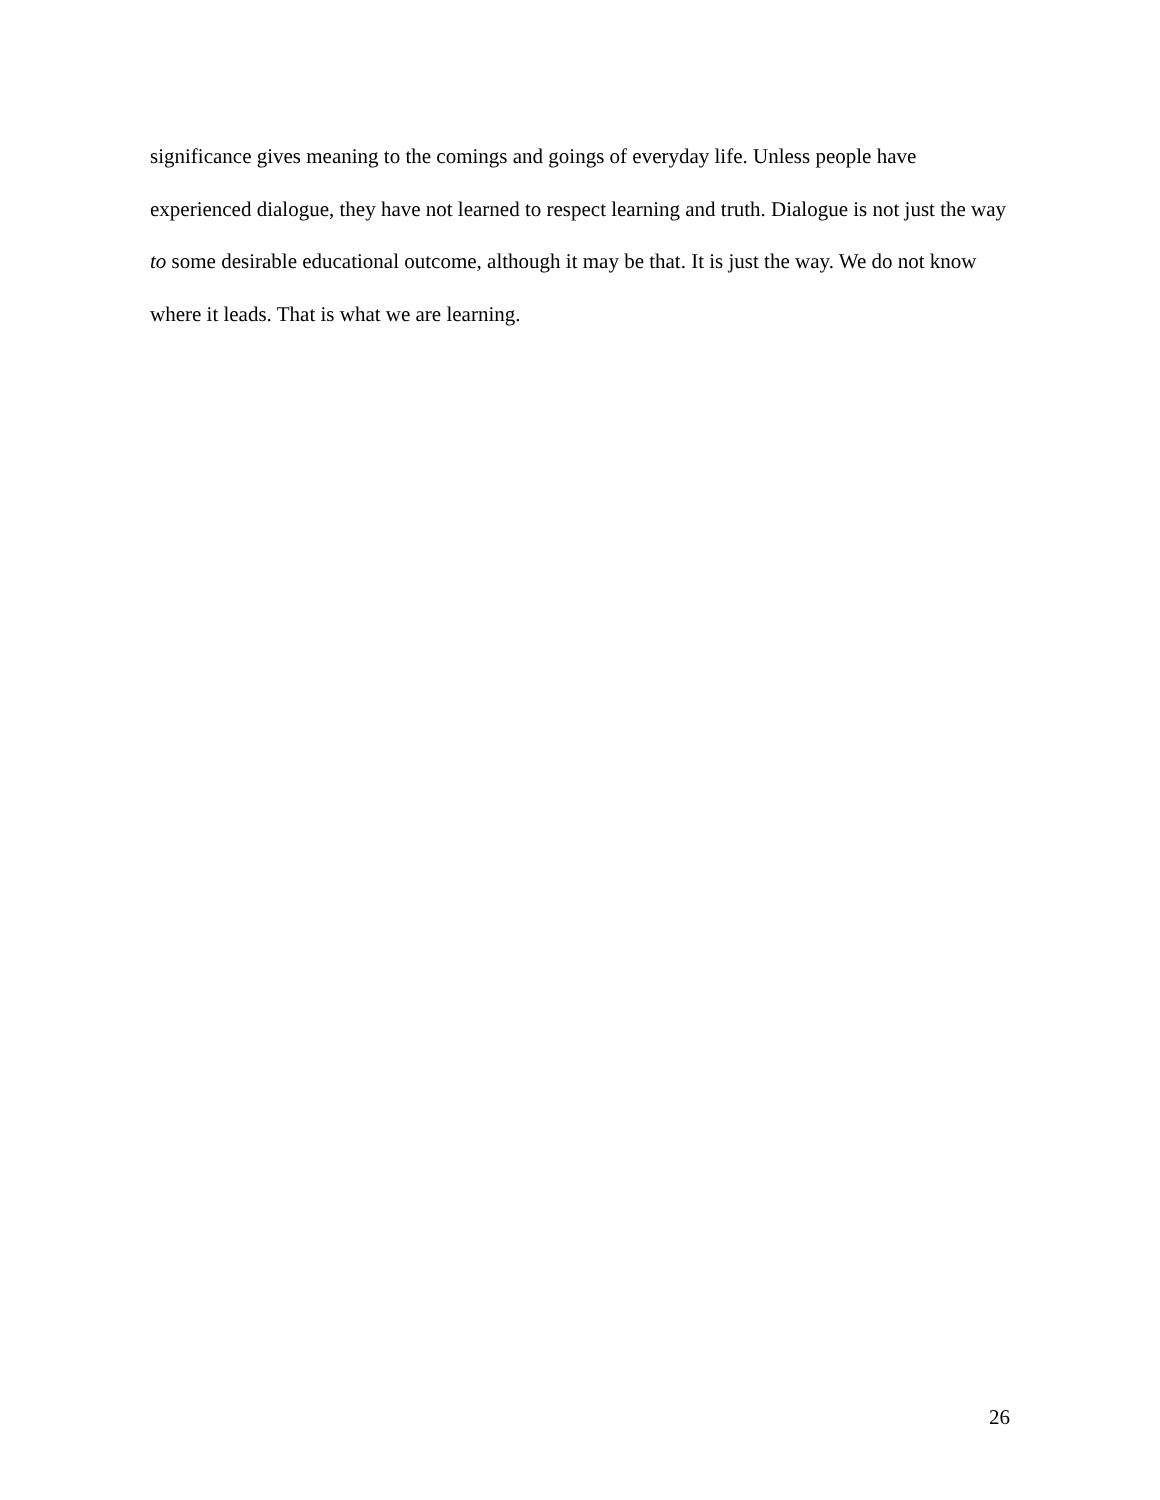significance gives meaning to the comings and goings of everyday life. Unless people have experienced dialogue, they have not learned to respect learning and truth. Dialogue is not just the way to some desirable educational outcome, although it may be that. It is just the way. We do not know where it leads. That is what we are learning.
26